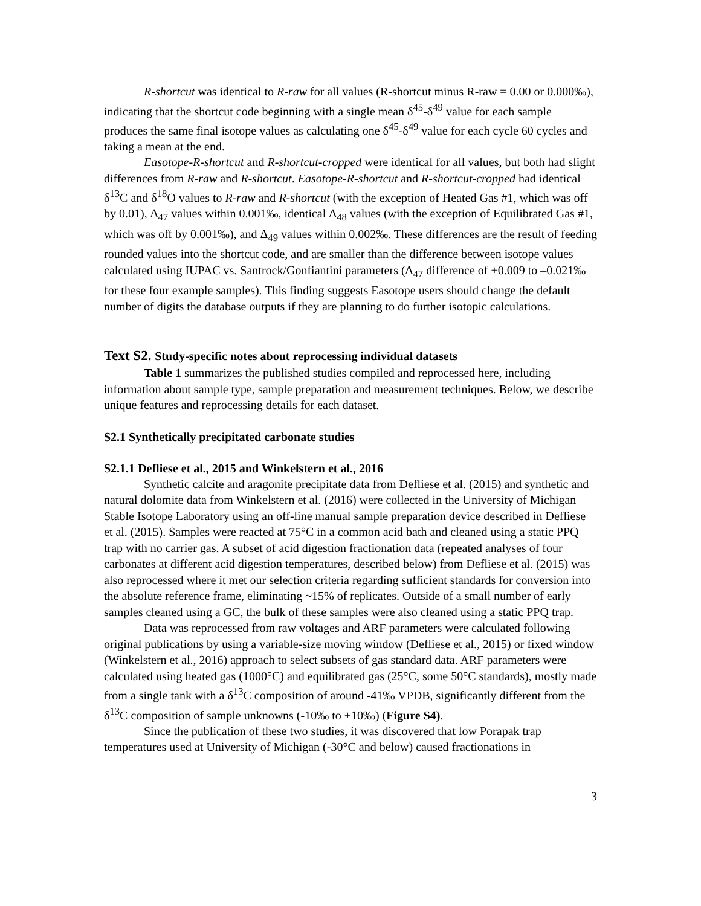R-shortcut was identical to R-raw for all values (R-shortcut minus R-raw = 0.00 or 0.000‰), indicating that the shortcut code beginning with a single mean δ<sup>45</sup>-δ<sup>49</sup> value for each sample produces the same final isotope values as calculating one δ<sup>45</sup>-δ<sup>49</sup> value for each cycle 60 cycles and taking a mean at the end.
Easotope-R-shortcut and R-shortcut-cropped were identical for all values, but both had slight differences from R-raw and R-shortcut. Easotope-R-shortcut and R-shortcut-cropped had identical δ<sup>13</sup>C and δ<sup>18</sup>O values to R-raw and R-shortcut (with the exception of Heated Gas #1, which was off by 0.01), Δ<sub>47</sub> values within 0.001‰, identical Δ<sub>48</sub> values (with the exception of Equilibrated Gas #1, which was off by 0.001‰), and Δ<sub>49</sub> values within 0.002‰. These differences are the result of feeding rounded values into the shortcut code, and are smaller than the difference between isotope values calculated using IUPAC vs. Santrock/Gonfiantini parameters (Δ<sub>47</sub> difference of +0.009 to –0.021‰ for these four example samples). This finding suggests Easotope users should change the default number of digits the database outputs if they are planning to do further isotopic calculations.
Text S2. Study-specific notes about reprocessing individual datasets
Table 1 summarizes the published studies compiled and reprocessed here, including information about sample type, sample preparation and measurement techniques. Below, we describe unique features and reprocessing details for each dataset.
S2.1 Synthetically precipitated carbonate studies
S2.1.1 Defliese et al., 2015 and Winkelstern et al., 2016
Synthetic calcite and aragonite precipitate data from Defliese et al. (2015) and synthetic and natural dolomite data from Winkelstern et al. (2016) were collected in the University of Michigan Stable Isotope Laboratory using an off-line manual sample preparation device described in Defliese et al. (2015). Samples were reacted at 75°C in a common acid bath and cleaned using a static PPQ trap with no carrier gas. A subset of acid digestion fractionation data (repeated analyses of four carbonates at different acid digestion temperatures, described below) from Defliese et al. (2015) was also reprocessed where it met our selection criteria regarding sufficient standards for conversion into the absolute reference frame, eliminating ~15% of replicates. Outside of a small number of early samples cleaned using a GC, the bulk of these samples were also cleaned using a static PPQ trap.
Data was reprocessed from raw voltages and ARF parameters were calculated following original publications by using a variable-size moving window (Defliese et al., 2015) or fixed window (Winkelstern et al., 2016) approach to select subsets of gas standard data. ARF parameters were calculated using heated gas (1000°C) and equilibrated gas (25°C, some 50°C standards), mostly made from a single tank with a δ<sup>13</sup>C composition of around -41‰ VPDB, significantly different from the δ<sup>13</sup>C composition of sample unknowns (-10‰ to +10‰) (Figure S4).
Since the publication of these two studies, it was discovered that low Porapak trap temperatures used at University of Michigan (-30°C and below) caused fractionations in
3